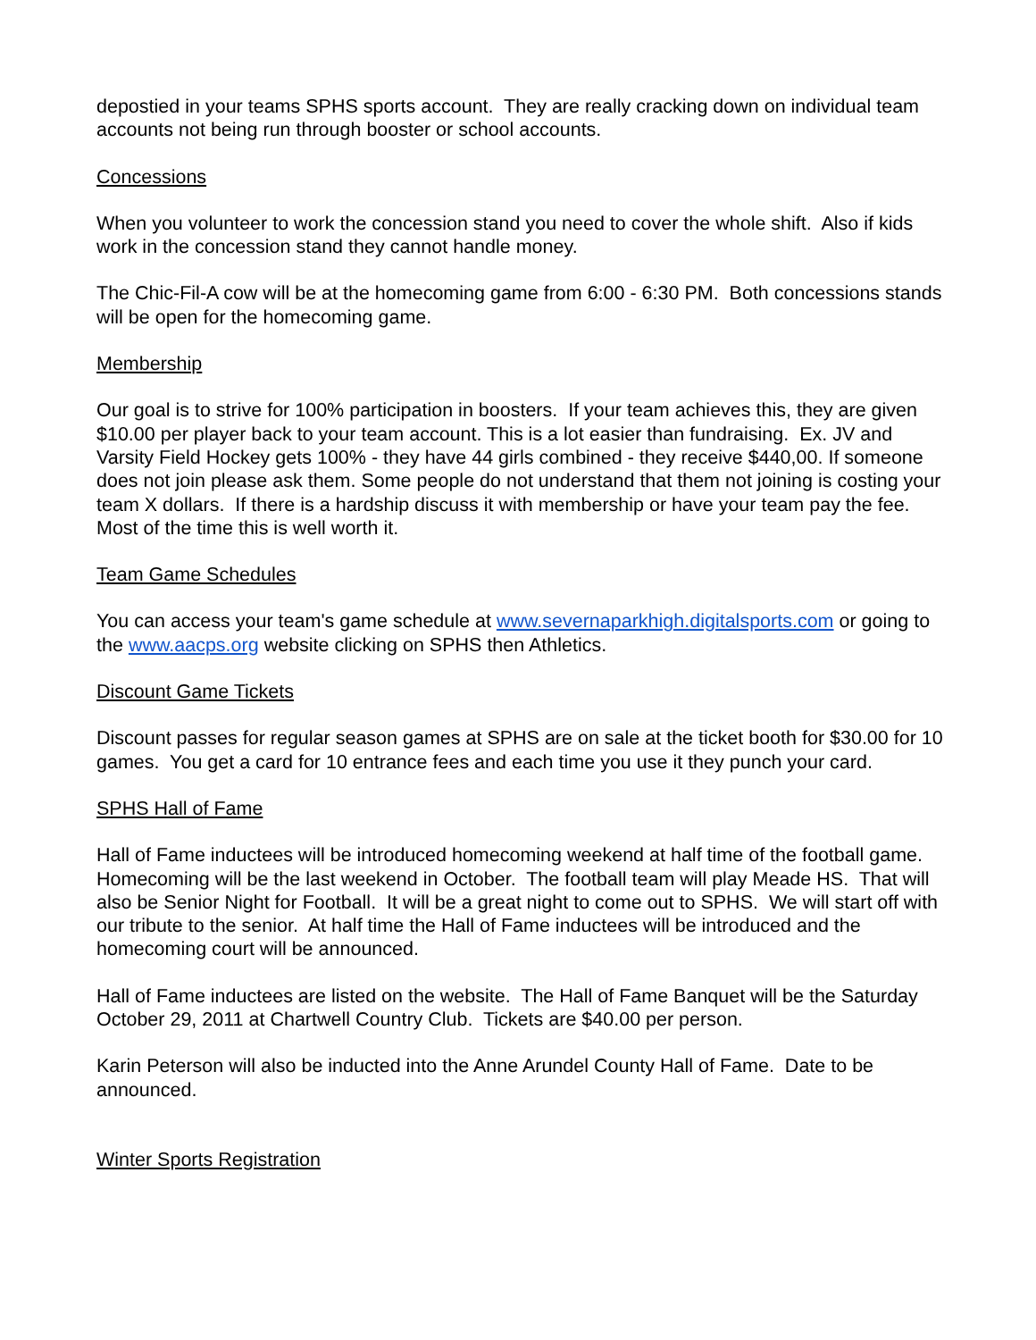depostied in your teams SPHS sports account. They are really cracking down on individual team accounts not being run through booster or school accounts.
Concessions
When you volunteer to work the concession stand you need to cover the whole shift. Also if kids work in the concession stand they cannot handle money.
The Chic-Fil-A cow will be at the homecoming game from 6:00 - 6:30 PM. Both concessions stands will be open for the homecoming game.
Membership
Our goal is to strive for 100% participation in boosters. If your team achieves this, they are given $10.00 per player back to your team account. This is a lot easier than fundraising. Ex. JV and Varsity Field Hockey gets 100% - they have 44 girls combined - they receive $440,00. If someone does not join please ask them. Some people do not understand that them not joining is costing your team X dollars. If there is a hardship discuss it with membership or have your team pay the fee. Most of the time this is well worth it.
Team Game Schedules
You can access your team's game schedule at www.severnaparkhigh.digitalsports.com or going to the www.aacps.org website clicking on SPHS then Athletics.
Discount Game Tickets
Discount passes for regular season games at SPHS are on sale at the ticket booth for $30.00 for 10 games. You get a card for 10 entrance fees and each time you use it they punch your card.
SPHS Hall of Fame
Hall of Fame inductees will be introduced homecoming weekend at half time of the football game. Homecoming will be the last weekend in October. The football team will play Meade HS. That will also be Senior Night for Football. It will be a great night to come out to SPHS. We will start off with our tribute to the senior. At half time the Hall of Fame inductees will be introduced and the homecoming court will be announced.
Hall of Fame inductees are listed on the website. The Hall of Fame Banquet will be the Saturday October 29, 2011 at Chartwell Country Club. Tickets are $40.00 per person.
Karin Peterson will also be inducted into the Anne Arundel County Hall of Fame. Date to be announced.
Winter Sports Registration